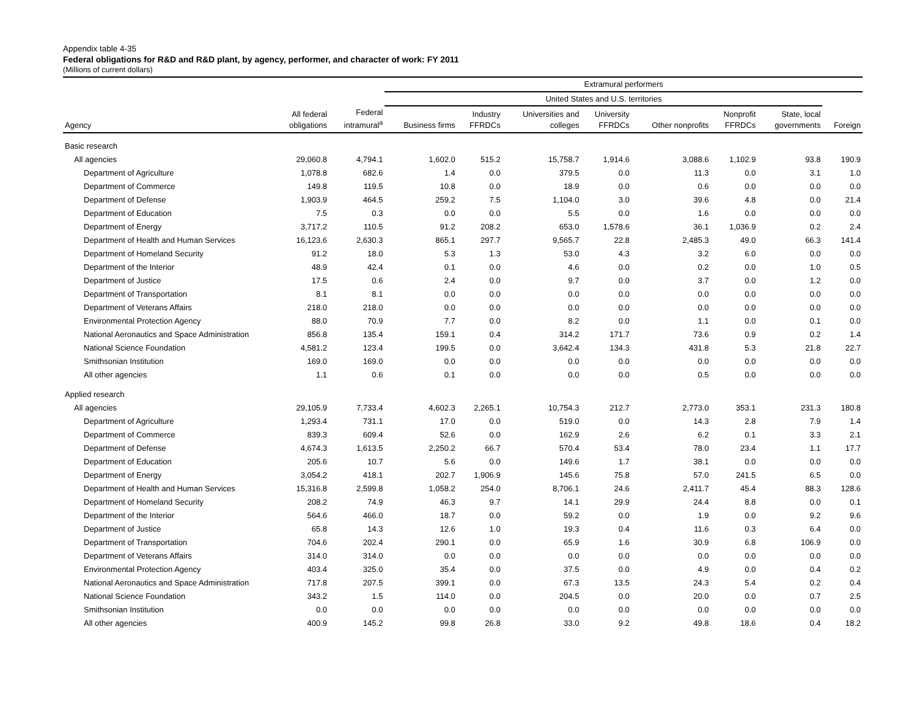Appendix table 4-35
Federal obligations for R&D and R&D plant, by agency, performer, and character of work: FY 2011
(Millions of current dollars)
| | | | Extramural performers | | | | | | | |
| --- | --- | --- | --- | --- | --- | --- | --- | --- | --- | --- |
| | | | United States and U.S. territories | | | | | | | |
| Agency | All federal obligations | Federal intramural<sup>a</sup> | Business firms | Industry FFRDCs | Universities and colleges | University FFRDCs | Other nonprofits | Nonprofit FFRDCs | State, local governments | Foreign |
| Basic research | | | | | | | | | | |
| All agencies | 29,060.8 | 4,794.1 | 1,602.0 | 515.2 | 15,758.7 | 1,914.6 | 3,088.6 | 1,102.9 | 93.8 | 190.9 |
| Department of Agriculture | 1,078.8 | 682.6 | 1.4 | 0.0 | 379.5 | 0.0 | 11.3 | 0.0 | 3.1 | 1.0 |
| Department of Commerce | 149.8 | 119.5 | 10.8 | 0.0 | 18.9 | 0.0 | 0.6 | 0.0 | 0.0 | 0.0 |
| Department of Defense | 1,903.9 | 464.5 | 259.2 | 7.5 | 1,104.0 | 3.0 | 39.6 | 4.8 | 0.0 | 21.4 |
| Department of Education | 7.5 | 0.3 | 0.0 | 0.0 | 5.5 | 0.0 | 1.6 | 0.0 | 0.0 | 0.0 |
| Department of Energy | 3,717.2 | 110.5 | 91.2 | 208.2 | 653.0 | 1,578.6 | 36.1 | 1,036.9 | 0.2 | 2.4 |
| Department of Health and Human Services | 16,123.6 | 2,630.3 | 865.1 | 297.7 | 9,565.7 | 22.8 | 2,485.3 | 49.0 | 66.3 | 141.4 |
| Department of Homeland Security | 91.2 | 18.0 | 5.3 | 1.3 | 53.0 | 4.3 | 3.2 | 6.0 | 0.0 | 0.0 |
| Department of the Interior | 48.9 | 42.4 | 0.1 | 0.0 | 4.6 | 0.0 | 0.2 | 0.0 | 1.0 | 0.5 |
| Department of Justice | 17.5 | 0.6 | 2.4 | 0.0 | 9.7 | 0.0 | 3.7 | 0.0 | 1.2 | 0.0 |
| Department of Transportation | 8.1 | 8.1 | 0.0 | 0.0 | 0.0 | 0.0 | 0.0 | 0.0 | 0.0 | 0.0 |
| Department of Veterans Affairs | 218.0 | 218.0 | 0.0 | 0.0 | 0.0 | 0.0 | 0.0 | 0.0 | 0.0 | 0.0 |
| Environmental Protection Agency | 88.0 | 70.9 | 7.7 | 0.0 | 8.2 | 0.0 | 1.1 | 0.0 | 0.1 | 0.0 |
| National Aeronautics and Space Administration | 856.8 | 135.4 | 159.1 | 0.4 | 314.2 | 171.7 | 73.6 | 0.9 | 0.2 | 1.4 |
| National Science Foundation | 4,581.2 | 123.4 | 199.5 | 0.0 | 3,642.4 | 134.3 | 431.8 | 5.3 | 21.8 | 22.7 |
| Smithsonian Institution | 169.0 | 169.0 | 0.0 | 0.0 | 0.0 | 0.0 | 0.0 | 0.0 | 0.0 | 0.0 |
| All other agencies | 1.1 | 0.6 | 0.1 | 0.0 | 0.0 | 0.0 | 0.5 | 0.0 | 0.0 | 0.0 |
| Applied research | | | | | | | | | | |
| All agencies | 29,105.9 | 7,733.4 | 4,602.3 | 2,265.1 | 10,754.3 | 212.7 | 2,773.0 | 353.1 | 231.3 | 180.8 |
| Department of Agriculture | 1,293.4 | 731.1 | 17.0 | 0.0 | 519.0 | 0.0 | 14.3 | 2.8 | 7.9 | 1.4 |
| Department of Commerce | 839.3 | 609.4 | 52.6 | 0.0 | 162.9 | 2.6 | 6.2 | 0.1 | 3.3 | 2.1 |
| Department of Defense | 4,674.3 | 1,613.5 | 2,250.2 | 66.7 | 570.4 | 53.4 | 78.0 | 23.4 | 1.1 | 17.7 |
| Department of Education | 205.6 | 10.7 | 5.6 | 0.0 | 149.6 | 1.7 | 38.1 | 0.0 | 0.0 | 0.0 |
| Department of Energy | 3,054.2 | 418.1 | 202.7 | 1,906.9 | 145.6 | 75.8 | 57.0 | 241.5 | 6.5 | 0.0 |
| Department of Health and Human Services | 15,316.8 | 2,599.8 | 1,058.2 | 254.0 | 8,706.1 | 24.6 | 2,411.7 | 45.4 | 88.3 | 128.6 |
| Department of Homeland Security | 208.2 | 74.9 | 46.3 | 9.7 | 14.1 | 29.9 | 24.4 | 8.8 | 0.0 | 0.1 |
| Department of the Interior | 564.6 | 466.0 | 18.7 | 0.0 | 59.2 | 0.0 | 1.9 | 0.0 | 9.2 | 9.6 |
| Department of Justice | 65.8 | 14.3 | 12.6 | 1.0 | 19.3 | 0.4 | 11.6 | 0.3 | 6.4 | 0.0 |
| Department of Transportation | 704.6 | 202.4 | 290.1 | 0.0 | 65.9 | 1.6 | 30.9 | 6.8 | 106.9 | 0.0 |
| Department of Veterans Affairs | 314.0 | 314.0 | 0.0 | 0.0 | 0.0 | 0.0 | 0.0 | 0.0 | 0.0 | 0.0 |
| Environmental Protection Agency | 403.4 | 325.0 | 35.4 | 0.0 | 37.5 | 0.0 | 4.9 | 0.0 | 0.4 | 0.2 |
| National Aeronautics and Space Administration | 717.8 | 207.5 | 399.1 | 0.0 | 67.3 | 13.5 | 24.3 | 5.4 | 0.2 | 0.4 |
| National Science Foundation | 343.2 | 1.5 | 114.0 | 0.0 | 204.5 | 0.0 | 20.0 | 0.0 | 0.7 | 2.5 |
| Smithsonian Institution | 0.0 | 0.0 | 0.0 | 0.0 | 0.0 | 0.0 | 0.0 | 0.0 | 0.0 | 0.0 |
| All other agencies | 400.9 | 145.2 | 99.8 | 26.8 | 33.0 | 9.2 | 49.8 | 18.6 | 0.4 | 18.2 |